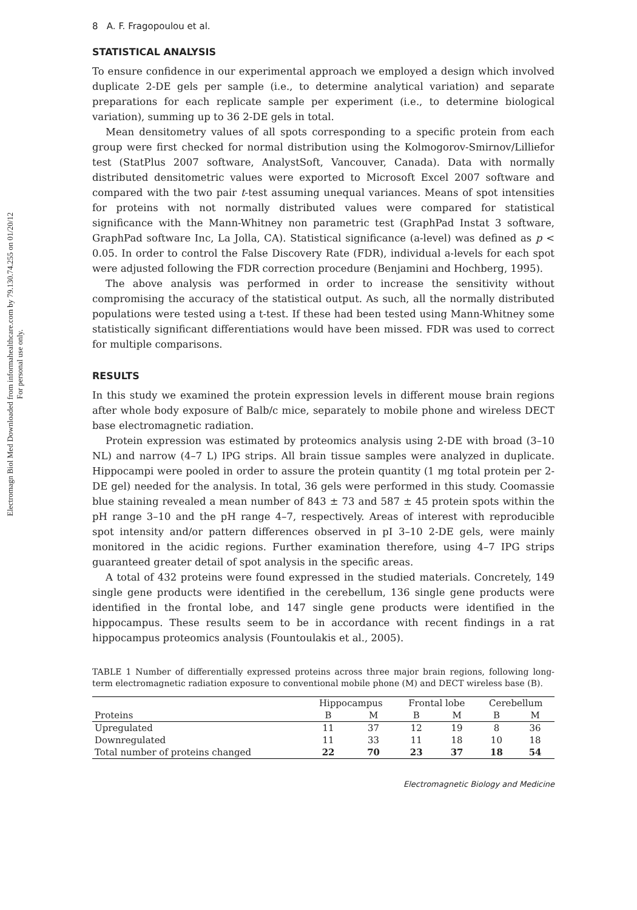Electromagn Biol Med Downloaded from informahealthcare.com by 79.130.74.255 on 01/20/12
For personal use only.
8 A. F. Fragopoulou et al.
STATISTICAL ANALYSIS
To ensure confidence in our experimental approach we employed a design which involved duplicate 2-DE gels per sample (i.e., to determine analytical variation) and separate preparations for each replicate sample per experiment (i.e., to determine biological variation), summing up to 36 2-DE gels in total.
Mean densitometry values of all spots corresponding to a specific protein from each group were first checked for normal distribution using the Kolmogorov-Smirnov/Lilliefor test (StatPlus 2007 software, AnalystSoft, Vancouver, Canada). Data with normally distributed densitometric values were exported to Microsoft Excel 2007 software and compared with the two pair t-test assuming unequal variances. Means of spot intensities for proteins with not normally distributed values were compared for statistical significance with the Mann-Whitney non parametric test (GraphPad Instat 3 software, GraphPad software Inc, La Jolla, CA). Statistical significance (a-level) was defined as p < 0.05. In order to control the False Discovery Rate (FDR), individual a-levels for each spot were adjusted following the FDR correction procedure (Benjamini and Hochberg, 1995).
The above analysis was performed in order to increase the sensitivity without compromising the accuracy of the statistical output. As such, all the normally distributed populations were tested using a t-test. If these had been tested using Mann-Whitney some statistically significant differentiations would have been missed. FDR was used to correct for multiple comparisons.
RESULTS
In this study we examined the protein expression levels in different mouse brain regions after whole body exposure of Balb/c mice, separately to mobile phone and wireless DECT base electromagnetic radiation.
Protein expression was estimated by proteomics analysis using 2-DE with broad (3–10 NL) and narrow (4–7 L) IPG strips. All brain tissue samples were analyzed in duplicate. Hippocampi were pooled in order to assure the protein quantity (1 mg total protein per 2-DE gel) needed for the analysis. In total, 36 gels were performed in this study. Coomassie blue staining revealed a mean number of 843 ± 73 and 587 ± 45 protein spots within the pH range 3–10 and the pH range 4–7, respectively. Areas of interest with reproducible spot intensity and/or pattern differences observed in pI 3–10 2-DE gels, were mainly monitored in the acidic regions. Further examination therefore, using 4–7 IPG strips guaranteed greater detail of spot analysis in the specific areas.
A total of 432 proteins were found expressed in the studied materials. Concretely, 149 single gene products were identified in the cerebellum, 136 single gene products were identified in the frontal lobe, and 147 single gene products were identified in the hippocampus. These results seem to be in accordance with recent findings in a rat hippocampus proteomics analysis (Fountoulakis et al., 2005).
TABLE 1 Number of differentially expressed proteins across three major brain regions, following long-term electromagnetic radiation exposure to conventional mobile phone (M) and DECT wireless base (B).
| | Hippocampus | | Frontal lobe | | Cerebellum | |
| --- | --- | --- | --- | --- | --- | --- |
| Proteins | B | M | B | M | B | M |
| Upregulated | 11 | 37 | 12 | 19 | 8 | 36 |
| Downregulated | 11 | 33 | 11 | 18 | 10 | 18 |
| Total number of proteins changed | 22 | 70 | 23 | 37 | 18 | 54 |
Electromagnetic Biology and Medicine